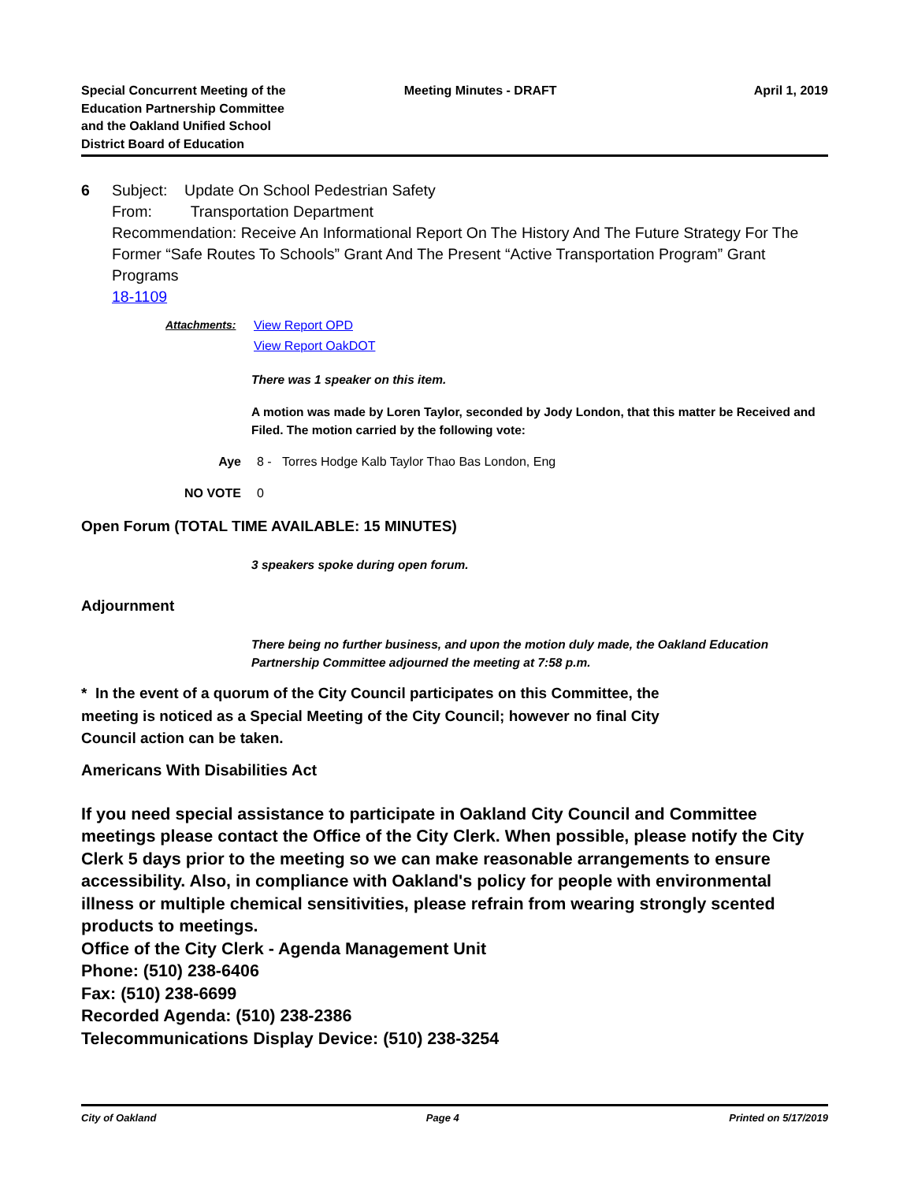Special Concurrent Meeting of the
Education Partnership Committee
and the Oakland Unified School
District Board of Education
Meeting Minutes - DRAFT April 1, 2019
6 Subject: Update On School Pedestrian Safety
From: Transportation Department
Recommendation: Receive An Informational Report On The History And The Future Strategy For The Former “Safe Routes To Schools” Grant And The Present “Active Transportation Program” Grant Programs
18-1109
Attachments: View Report OPD
View Report OakDOT
There was 1 speaker on this item.
A motion was made by Loren Taylor, seconded by Jody London, that this matter be Received and Filed. The motion carried by the following vote:
Aye 8 - Torres Hodge Kalb Taylor Thao Bas London, Eng
NO VOTE 0
Open Forum (TOTAL TIME AVAILABLE: 15 MINUTES)
3 speakers spoke during open forum.
Adjournment
There being no further business, and upon the motion duly made, the Oakland Education Partnership Committee adjourned the meeting at 7:58 p.m.
* In the event of a quorum of the City Council participates on this Committee, the meeting is noticed as a Special Meeting of the City Council; however no final City Council action can be taken.
Americans With Disabilities Act
If you need special assistance to participate in Oakland City Council and Committee meetings please contact the Office of the City Clerk. When possible, please notify the City Clerk 5 days prior to the meeting so we can make reasonable arrangements to ensure accessibility. Also, in compliance with Oakland's policy for people with environmental illness or multiple chemical sensitivities, please refrain from wearing strongly scented products to meetings.
Office of the City Clerk - Agenda Management Unit
Phone: (510) 238-6406
Fax: (510) 238-6699
Recorded Agenda: (510) 238-2386
Telecommunications Display Device: (510) 238-3254
City of Oakland Page 4 Printed on 5/17/2019